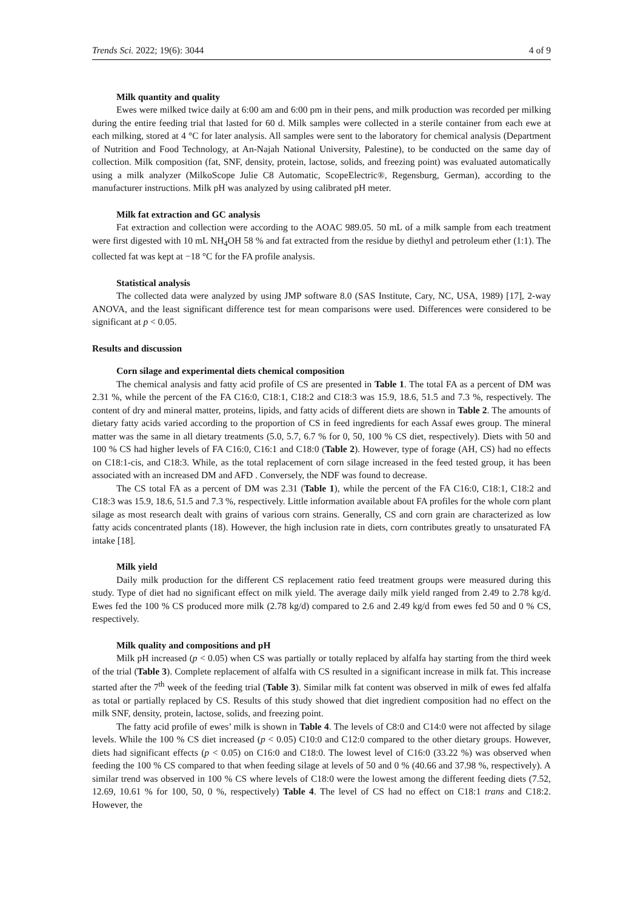Trends Sci. 2022; 19(6): 3044 4 of 9
Milk quantity and quality
Ewes were milked twice daily at 6:00 am and 6:00 pm in their pens, and milk production was recorded per milking during the entire feeding trial that lasted for 60 d. Milk samples were collected in a sterile container from each ewe at each milking, stored at 4 °C for later analysis. All samples were sent to the laboratory for chemical analysis (Department of Nutrition and Food Technology, at An-Najah National University, Palestine), to be conducted on the same day of collection. Milk composition (fat, SNF, density, protein, lactose, solids, and freezing point) was evaluated automatically using a milk analyzer (MilkoScope Julie C8 Automatic, ScopeElectric®, Regensburg, German), according to the manufacturer instructions. Milk pH was analyzed by using calibrated pH meter.
Milk fat extraction and GC analysis
Fat extraction and collection were according to the AOAC 989.05. 50 mL of a milk sample from each treatment were first digested with 10 mL NH<sub>4</sub>OH 58 % and fat extracted from the residue by diethyl and petroleum ether (1:1). The collected fat was kept at −18 °C for the FA profile analysis.
Statistical analysis
The collected data were analyzed by using JMP software 8.0 (SAS Institute, Cary, NC, USA, 1989) [17], 2-way ANOVA, and the least significant difference test for mean comparisons were used. Differences were considered to be significant at p < 0.05.
Results and discussion
Corn silage and experimental diets chemical composition
The chemical analysis and fatty acid profile of CS are presented in Table 1. The total FA as a percent of DM was 2.31 %, while the percent of the FA C16:0, C18:1, C18:2 and C18:3 was 15.9, 18.6, 51.5 and 7.3 %, respectively. The content of dry and mineral matter, proteins, lipids, and fatty acids of different diets are shown in Table 2. The amounts of dietary fatty acids varied according to the proportion of CS in feed ingredients for each Assaf ewes group. The mineral matter was the same in all dietary treatments (5.0, 5.7, 6.7 % for 0, 50, 100 % CS diet, respectively). Diets with 50 and 100 % CS had higher levels of FA C16:0, C16:1 and C18:0 (Table 2). However, type of forage (AH, CS) had no effects on C18:1-cis, and C18:3. While, as the total replacement of corn silage increased in the feed tested group, it has been associated with an increased DM and AFD . Conversely, the NDF was found to decrease.
The CS total FA as a percent of DM was 2.31 (Table 1), while the percent of the FA C16:0, C18:1, C18:2 and C18:3 was 15.9, 18.6, 51.5 and 7.3 %, respectively. Little information available about FA profiles for the whole corn plant silage as most research dealt with grains of various corn strains. Generally, CS and corn grain are characterized as low fatty acids concentrated plants (18). However, the high inclusion rate in diets, corn contributes greatly to unsaturated FA intake [18].
Milk yield
Daily milk production for the different CS replacement ratio feed treatment groups were measured during this study. Type of diet had no significant effect on milk yield. The average daily milk yield ranged from 2.49 to 2.78 kg/d. Ewes fed the 100 % CS produced more milk (2.78 kg/d) compared to 2.6 and 2.49 kg/d from ewes fed 50 and 0 % CS, respectively.
Milk quality and compositions and pH
Milk pH increased (p < 0.05) when CS was partially or totally replaced by alfalfa hay starting from the third week of the trial (Table 3). Complete replacement of alfalfa with CS resulted in a significant increase in milk fat. This increase started after the 7<sup>th</sup> week of the feeding trial (Table 3). Similar milk fat content was observed in milk of ewes fed alfalfa as total or partially replaced by CS. Results of this study showed that diet ingredient composition had no effect on the milk SNF, density, protein, lactose, solids, and freezing point.
The fatty acid profile of ewes’ milk is shown in Table 4. The levels of C8:0 and C14:0 were not affected by silage levels. While the 100 % CS diet increased (p < 0.05) C10:0 and C12:0 compared to the other dietary groups. However, diets had significant effects (p < 0.05) on C16:0 and C18:0. The lowest level of C16:0 (33.22 %) was observed when feeding the 100 % CS compared to that when feeding silage at levels of 50 and 0 % (40.66 and 37.98 %, respectively). A similar trend was observed in 100 % CS where levels of C18:0 were the lowest among the different feeding diets (7.52, 12.69, 10.61 % for 100, 50, 0 %, respectively) Table 4. The level of CS had no effect on C18:1 trans and C18:2. However, the